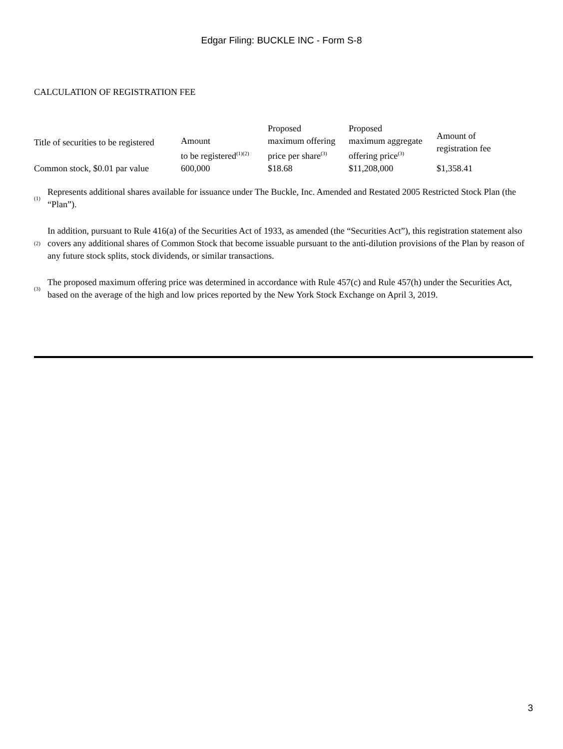Edgar Filing: BUCKLE INC - Form S-8
CALCULATION OF REGISTRATION FEE
| Title of securities to be registered | Amount to be registered<sup>(1)(2)</sup> | Proposed maximum offering price per share<sup>(3)</sup> | Proposed maximum aggregate offering price<sup>(3)</sup> | Amount of registration fee |
| --- | --- | --- | --- | --- |
| Common stock, $0.01 par value | 600,000 | $18.68 | $11,208,000 | $1,358.41 |
(1) Represents additional shares available for issuance under The Buckle, Inc. Amended and Restated 2005 Restricted Stock Plan (the “Plan”).
(2) In addition, pursuant to Rule 416(a) of the Securities Act of 1933, as amended (the “Securities Act”), this registration statement also covers any additional shares of Common Stock that become issuable pursuant to the anti-dilution provisions of the Plan by reason of any future stock splits, stock dividends, or similar transactions.
(3) The proposed maximum offering price was determined in accordance with Rule 457(c) and Rule 457(h) under the Securities Act, based on the average of the high and low prices reported by the New York Stock Exchange on April 3, 2019.
3